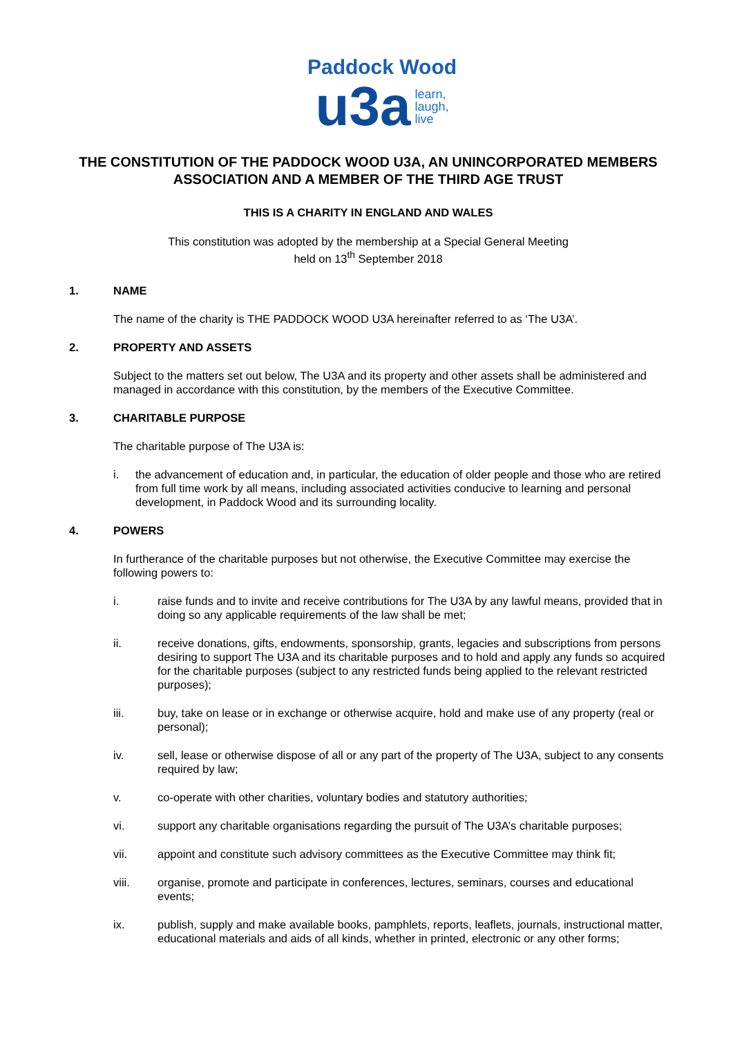Paddock Wood
u3a learn,
laugh,
live
THE CONSTITUTION OF THE PADDOCK WOOD U3A, AN UNINCORPORATED MEMBERS ASSOCIATION AND A MEMBER OF THE THIRD AGE TRUST
THIS IS A CHARITY IN ENGLAND AND WALES
This constitution was adopted by the membership at a Special General Meeting
held on 13<sup>th</sup> September 2018
1. NAME
The name of the charity is THE PADDOCK WOOD U3A hereinafter referred to as ‘The U3A’.
2. PROPERTY AND ASSETS
Subject to the matters set out below, The U3A and its property and other assets shall be administered and managed in accordance with this constitution, by the members of the Executive Committee.
3. CHARITABLE PURPOSE
The charitable purpose of The U3A is:
i. the advancement of education and, in particular, the education of older people and those who are retired from full time work by all means, including associated activities conducive to learning and personal development, in Paddock Wood and its surrounding locality.
4. POWERS
In furtherance of the charitable purposes but not otherwise, the Executive Committee may exercise the following powers to:
i. raise funds and to invite and receive contributions for The U3A by any lawful means, provided that in doing so any applicable requirements of the law shall be met;
ii. receive donations, gifts, endowments, sponsorship, grants, legacies and subscriptions from persons desiring to support The U3A and its charitable purposes and to hold and apply any funds so acquired for the charitable purposes (subject to any restricted funds being applied to the relevant restricted purposes);
iii. buy, take on lease or in exchange or otherwise acquire, hold and make use of any property (real or personal);
iv. sell, lease or otherwise dispose of all or any part of the property of The U3A, subject to any consents required by law;
v. co-operate with other charities, voluntary bodies and statutory authorities;
vi. support any charitable organisations regarding the pursuit of The U3A’s charitable purposes;
vii. appoint and constitute such advisory committees as the Executive Committee may think fit;
viii. organise, promote and participate in conferences, lectures, seminars, courses and educational events;
ix. publish, supply and make available books, pamphlets, reports, leaflets, journals, instructional matter, educational materials and aids of all kinds, whether in printed, electronic or any other forms;